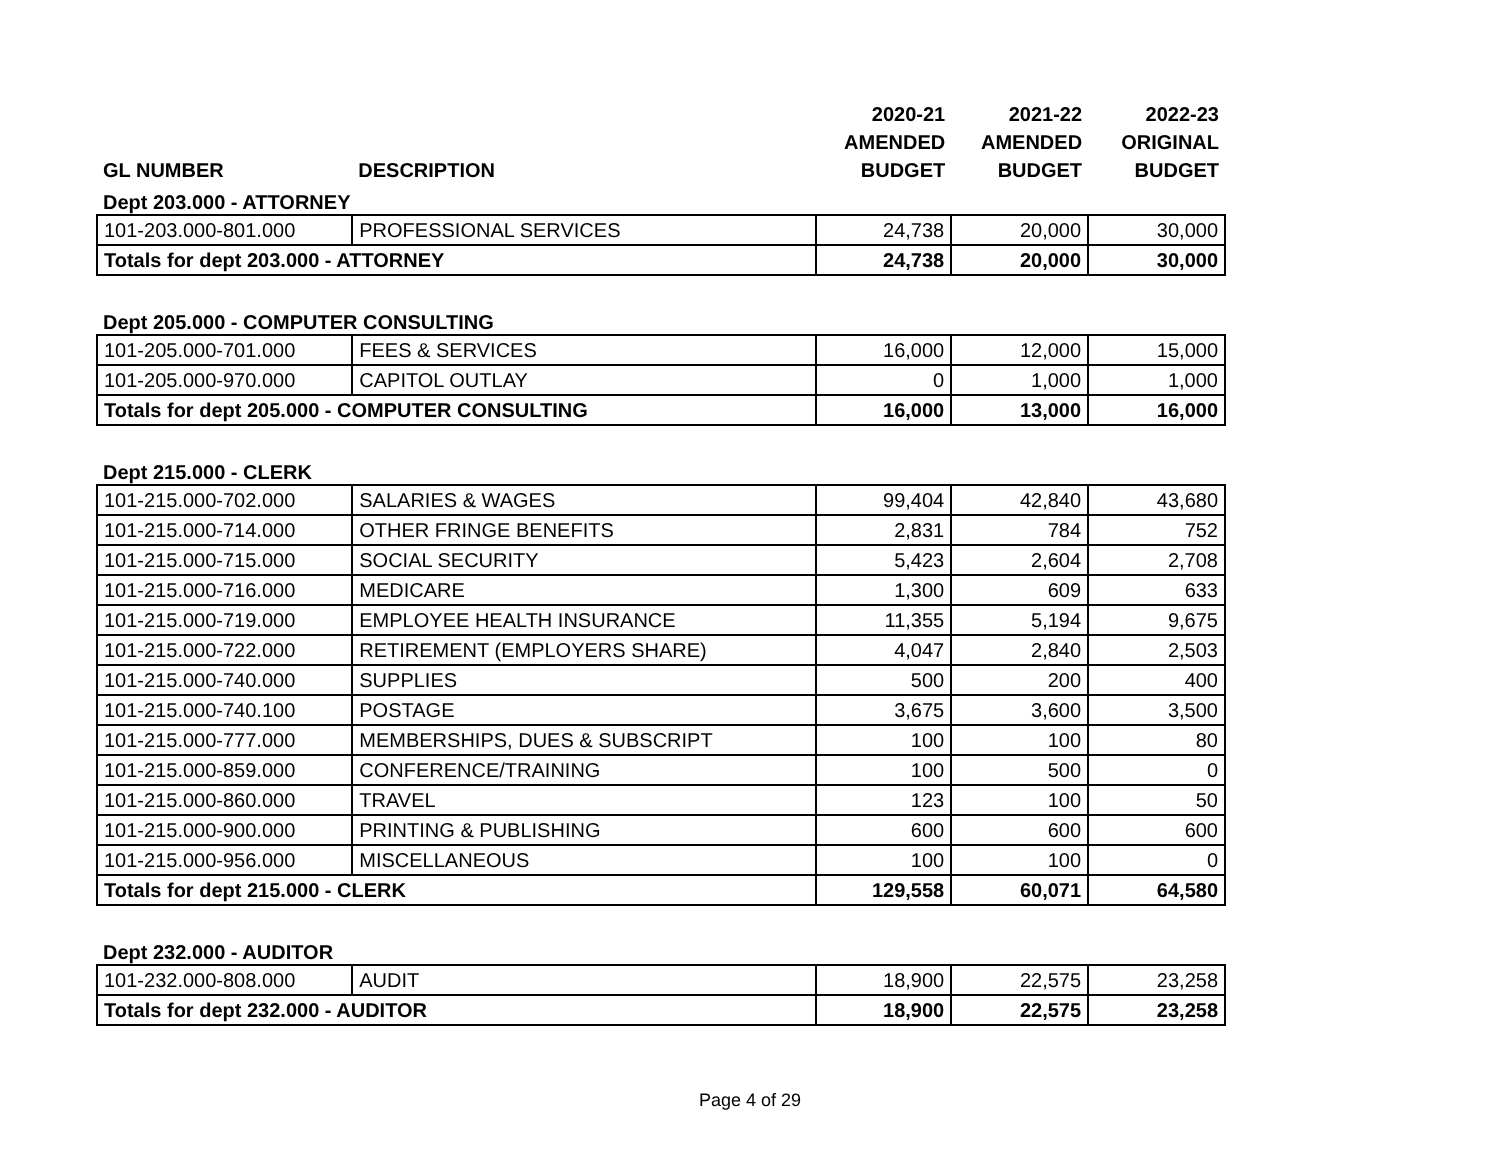| GL NUMBER | DESCRIPTION | 2020-21 AMENDED BUDGET | 2021-22 AMENDED BUDGET | 2022-23 ORIGINAL BUDGET |
| --- | --- | --- | --- | --- |
| Dept 203.000 - ATTORNEY | | | | |
| 101-203.000-801.000 | PROFESSIONAL SERVICES | 24,738 | 20,000 | 30,000 |
| Totals for dept 203.000 - ATTORNEY | | 24,738 | 20,000 | 30,000 |
| Dept 205.000 - COMPUTER CONSULTING | | | | |
| 101-205.000-701.000 | FEES & SERVICES | 16,000 | 12,000 | 15,000 |
| 101-205.000-970.000 | CAPITOL OUTLAY | 0 | 1,000 | 1,000 |
| Totals for dept 205.000 - COMPUTER CONSULTING | | 16,000 | 13,000 | 16,000 |
| Dept 215.000 - CLERK | | | | |
| 101-215.000-702.000 | SALARIES & WAGES | 99,404 | 42,840 | 43,680 |
| 101-215.000-714.000 | OTHER FRINGE BENEFITS | 2,831 | 784 | 752 |
| 101-215.000-715.000 | SOCIAL SECURITY | 5,423 | 2,604 | 2,708 |
| 101-215.000-716.000 | MEDICARE | 1,300 | 609 | 633 |
| 101-215.000-719.000 | EMPLOYEE HEALTH INSURANCE | 11,355 | 5,194 | 9,675 |
| 101-215.000-722.000 | RETIREMENT (EMPLOYERS SHARE) | 4,047 | 2,840 | 2,503 |
| 101-215.000-740.000 | SUPPLIES | 500 | 200 | 400 |
| 101-215.000-740.100 | POSTAGE | 3,675 | 3,600 | 3,500 |
| 101-215.000-777.000 | MEMBERSHIPS, DUES & SUBSCRIPT | 100 | 100 | 80 |
| 101-215.000-859.000 | CONFERENCE/TRAINING | 100 | 500 | 0 |
| 101-215.000-860.000 | TRAVEL | 123 | 100 | 50 |
| 101-215.000-900.000 | PRINTING & PUBLISHING | 600 | 600 | 600 |
| 101-215.000-956.000 | MISCELLANEOUS | 100 | 100 | 0 |
| Totals for dept 215.000 - CLERK | | 129,558 | 60,071 | 64,580 |
| Dept 232.000 - AUDITOR | | | | |
| 101-232.000-808.000 | AUDIT | 18,900 | 22,575 | 23,258 |
| Totals for dept 232.000 - AUDITOR | | 18,900 | 22,575 | 23,258 |
Page 4 of 29